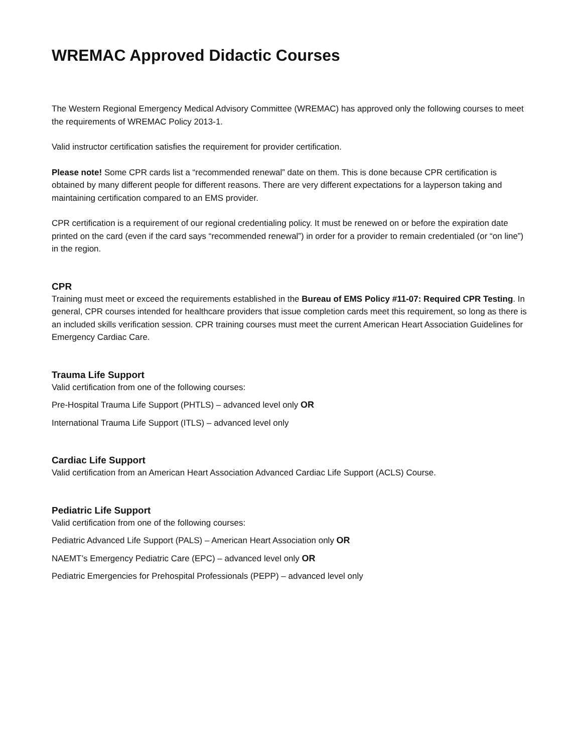WREMAC Approved Didactic Courses
The Western Regional Emergency Medical Advisory Committee (WREMAC) has approved only the following courses to meet the requirements of WREMAC Policy 2013-1.
Valid instructor certification satisfies the requirement for provider certification.
Please note! Some CPR cards list a “recommended renewal” date on them. This is done because CPR certification is obtained by many different people for different reasons. There are very different expectations for a layperson taking and maintaining certification compared to an EMS provider.
CPR certification is a requirement of our regional credentialing policy. It must be renewed on or before the expiration date printed on the card (even if the card says “recommended renewal”) in order for a provider to remain credentialed (or “on line”) in the region.
CPR
Training must meet or exceed the requirements established in the Bureau of EMS Policy #11-07: Required CPR Testing. In general, CPR courses intended for healthcare providers that issue completion cards meet this requirement, so long as there is an included skills verification session. CPR training courses must meet the current American Heart Association Guidelines for Emergency Cardiac Care.
Trauma Life Support
Valid certification from one of the following courses:
Pre-Hospital Trauma Life Support (PHTLS) – advanced level only OR
International Trauma Life Support (ITLS) – advanced level only
Cardiac Life Support
Valid certification from an American Heart Association Advanced Cardiac Life Support (ACLS) Course.
Pediatric Life Support
Valid certification from one of the following courses:
Pediatric Advanced Life Support (PALS) – American Heart Association only OR
NAEMT’s Emergency Pediatric Care (EPC) – advanced level only OR
Pediatric Emergencies for Prehospital Professionals (PEPP) – advanced level only